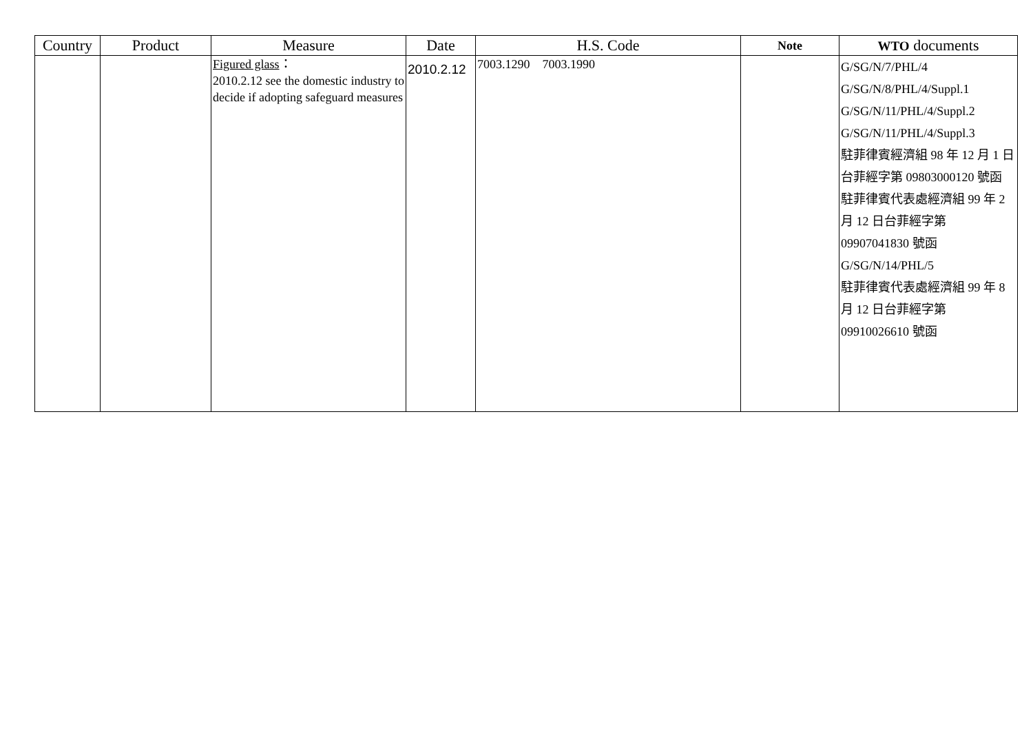| Country | Product | Measure | Date | H.S. Code | Note | WTO documents |
| --- | --- | --- | --- | --- | --- | --- |
| | | Figured glass ： 2010.2.12 see the domestic industry to decide if adopting safeguard measures | 2010.2.12 | 7003.1290 7003.1990 | | G/SG/N/7/PHL/4 G/SG/N/8/PHL/4/Suppl.1 G/SG/N/11/PHL/4/Suppl.2 G/SG/N/11/PHL/4/Suppl.3 駐菲律賓經濟組 98 年 12 月 1 日台菲經字第 09803000120 號函 駐菲律賓代表處經濟組 99 年 2 月 12 日台菲經字第 09907041830 號函 G/SG/N/14/PHL/5 駐菲律賓代表處經濟組 99 年 8 月 12 日台菲經字第 09910026610 號函 |